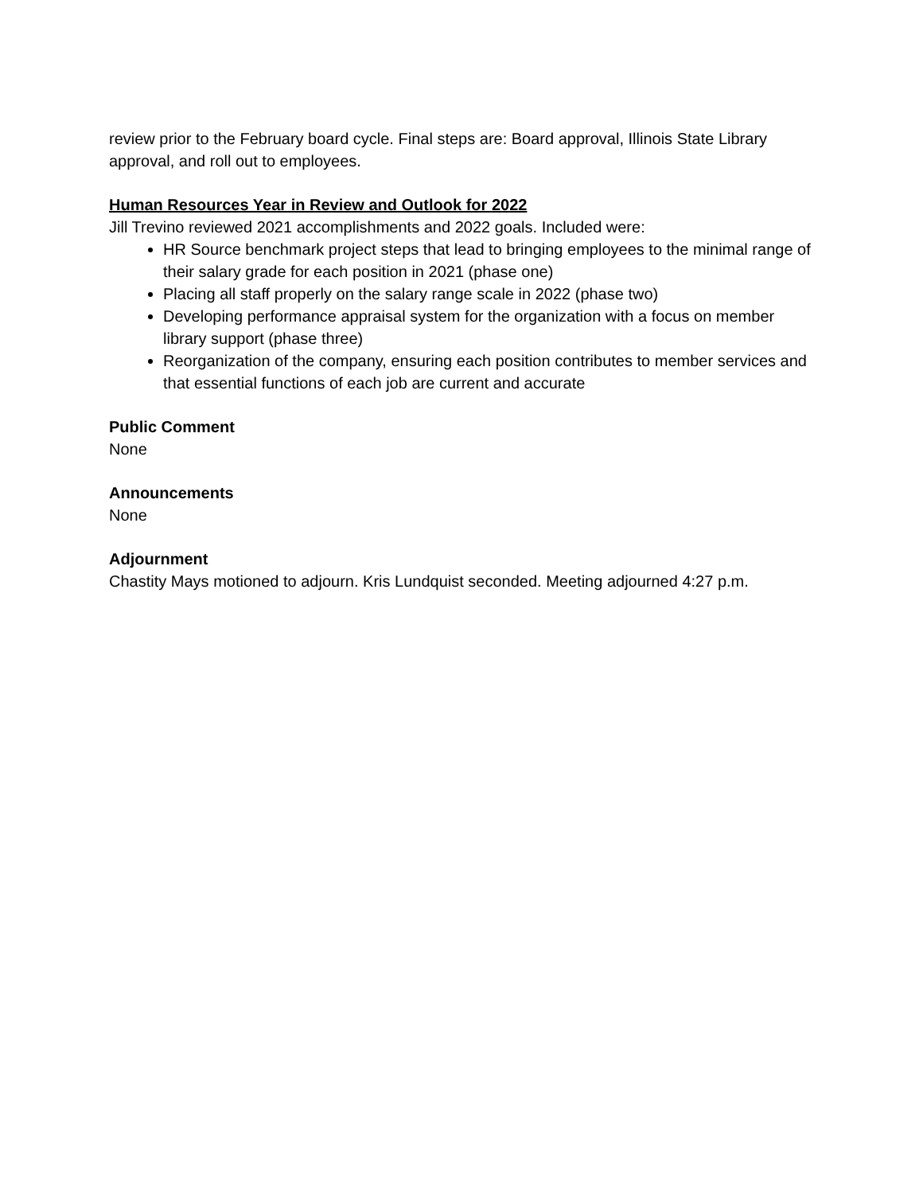review prior to the February board cycle. Final steps are: Board approval, Illinois State Library approval, and roll out to employees.
Human Resources Year in Review and Outlook for 2022
Jill Trevino reviewed 2021 accomplishments and 2022 goals. Included were:
HR Source benchmark project steps that lead to bringing employees to the minimal range of their salary grade for each position in 2021 (phase one)
Placing all staff properly on the salary range scale in 2022 (phase two)
Developing performance appraisal system for the organization with a focus on member library support (phase three)
Reorganization of the company, ensuring each position contributes to member services and that essential functions of each job are current and accurate
Public Comment
None
Announcements
None
Adjournment
Chastity Mays motioned to adjourn. Kris Lundquist seconded. Meeting adjourned 4:27 p.m.